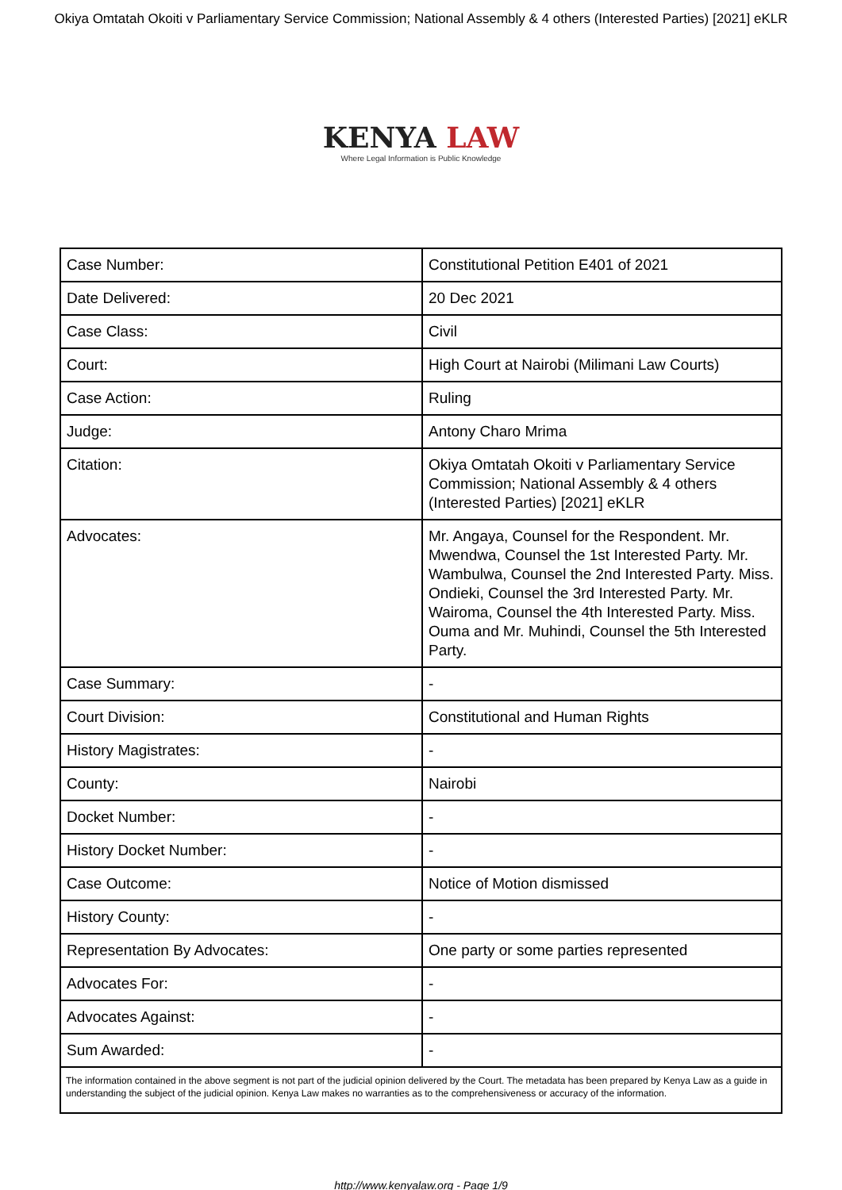Okiya Omtatah Okoiti v Parliamentary Service Commission; National Assembly & 4 others (Interested Parties) [2021] eKLR
KENYA LAW
Where Legal Information is Public Knowledge
| Case Number: | Constitutional Petition E401 of 2021 |
| Date Delivered: | 20 Dec 2021 |
| Case Class: | Civil |
| Court: | High Court at Nairobi (Milimani Law Courts) |
| Case Action: | Ruling |
| Judge: | Antony Charo Mrima |
| Citation: | Okiya Omtatah Okoiti v Parliamentary Service Commission; National Assembly & 4 others (Interested Parties) [2021] eKLR |
| Advocates: | Mr. Angaya, Counsel for the Respondent. Mr. Mwendwa, Counsel the 1st Interested Party. Mr. Wambulwa, Counsel the 2nd Interested Party. Miss. Ondieki, Counsel the 3rd Interested Party. Mr. Wairoma, Counsel the 4th Interested Party. Miss. Ouma and Mr. Muhindi, Counsel the 5th Interested Party. |
| Case Summary: | - |
| Court Division: | Constitutional and Human Rights |
| History Magistrates: | - |
| County: | Nairobi |
| Docket Number: | - |
| History Docket Number: | - |
| Case Outcome: | Notice of Motion dismissed |
| History County: | - |
| Representation By Advocates: | One party or some parties represented |
| Advocates For: | - |
| Advocates Against: | - |
| Sum Awarded: | - |
| The information contained in the above segment is not part of the judicial opinion delivered by the Court. The metadata has been prepared by Kenya Law as a guide in understanding the subject of the judicial opinion. Kenya Law makes no warranties as to the comprehensiveness or accuracy of the information. | |
http://www.kenyalaw.org - Page 1/9